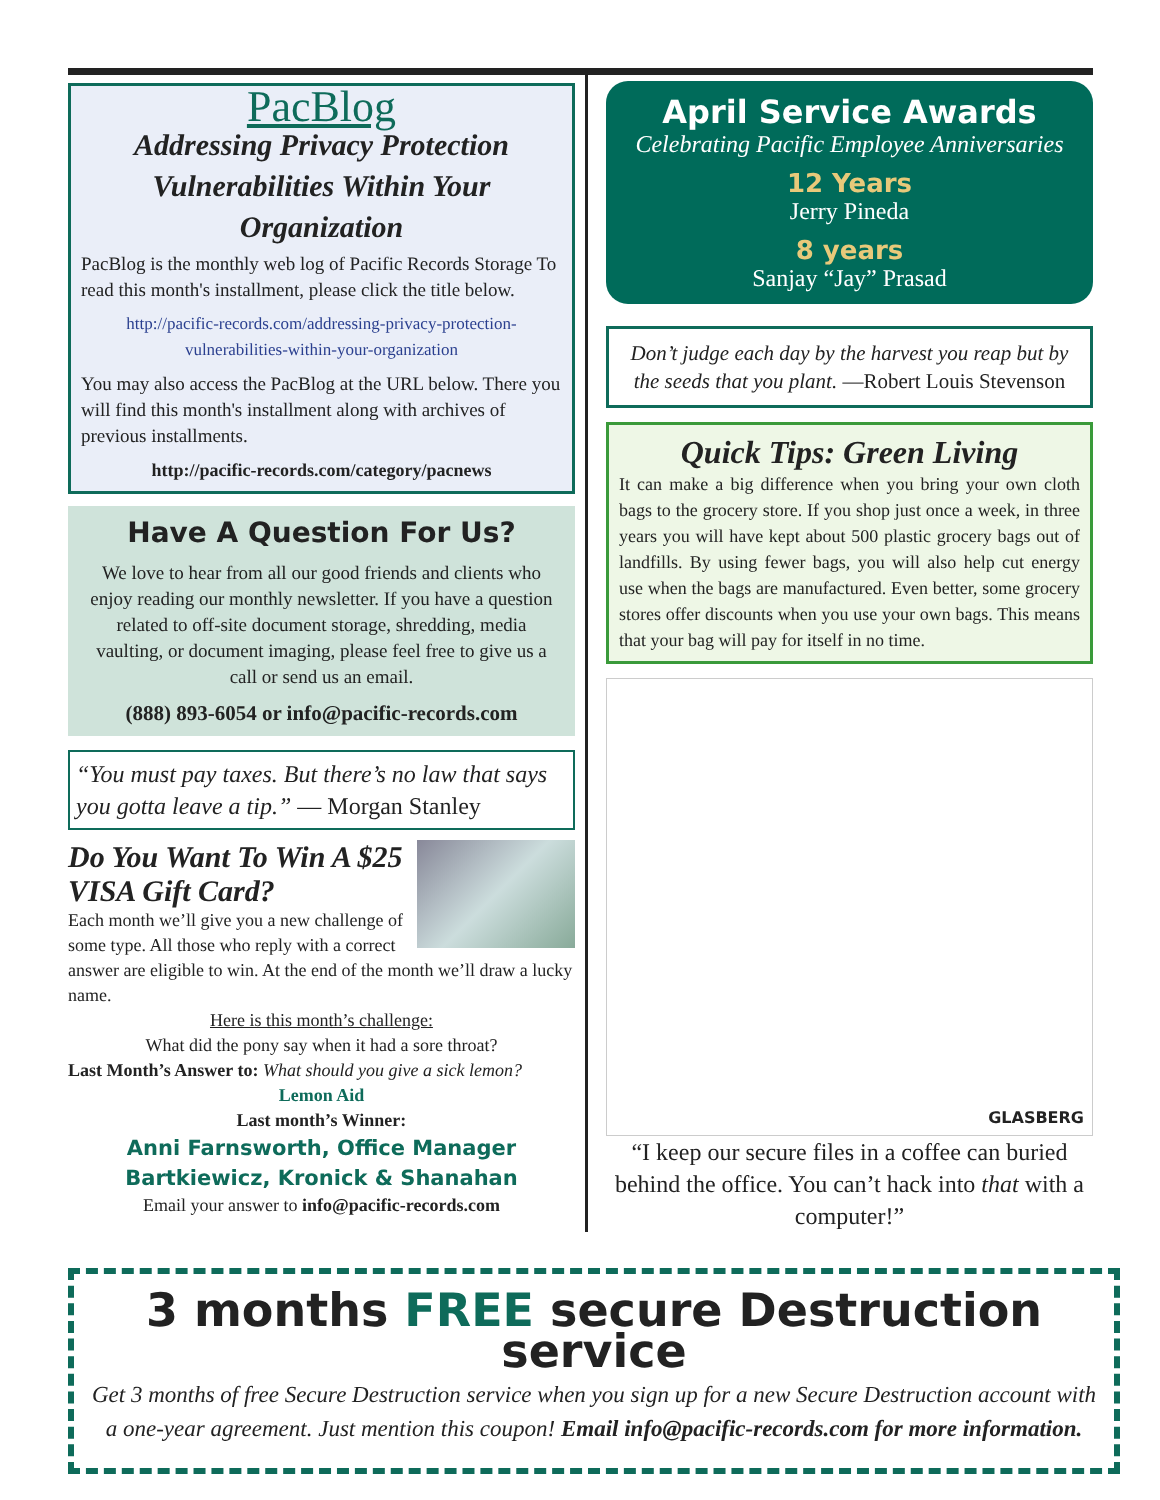PacBlog
Addressing Privacy Protection Vulnerabilities Within Your Organization
PacBlog is the monthly web log of Pacific Records Storage To read this month's installment, please click the title below.
http://pacific-records.com/addressing-privacy-protection-vulnerabilities-within-your-organization
You may also access the PacBlog at the URL below. There you will find this month's installment along with archives of previous installments.
http://pacific-records.com/category/pacnews
Have A Question For Us?
We love to hear from all our good friends and clients who enjoy reading our monthly newsletter. If you have a question related to off-site document storage, shredding, media vaulting, or document imaging, please feel free to give us a call or send us an email.
(888) 893-6054 or info@pacific-records.com
“You must pay taxes. But there’s no law that says you gotta leave a tip.” — Morgan Stanley
Do You Want To Win A $25 VISA Gift Card?
Each month we’ll give you a new challenge of some type. All those who reply with a correct answer are eligible to win. At the end of the month we’ll draw a lucky name.
Here is this month’s challenge:
What did the pony say when it had a sore throat?
Last Month’s Answer to: What should you give a sick lemon?
Lemon Aid
Last month’s Winner:
Anni Farnsworth, Office Manager
Bartkiewicz, Kronick & Shanahan
Email your answer to info@pacific-records.com
April Service Awards
Celebrating Pacific Employee Anniversaries
12 Years
Jerry Pineda
8 years
Sanjay “Jay” Prasad
Don’t judge each day by the harvest you reap but by the seeds that you plant. —Robert Louis Stevenson
Quick Tips: Green Living
It can make a big difference when you bring your own cloth bags to the grocery store. If you shop just once a week, in three years you will have kept about 500 plastic grocery bags out of landfills. By using fewer bags, you will also help cut energy use when the bags are manufactured. Even better, some grocery stores offer discounts when you use your own bags. This means that your bag will pay for itself in no time.
GLASBERG
“I keep our secure files in a coffee can buried behind the office. You can’t hack into that with a computer!”
3 months FREE secure Destruction service
Get 3 months of free Secure Destruction service when you sign up for a new Secure Destruction account with a one-year agreement. Just mention this coupon! Email info@pacific-records.com for more information.